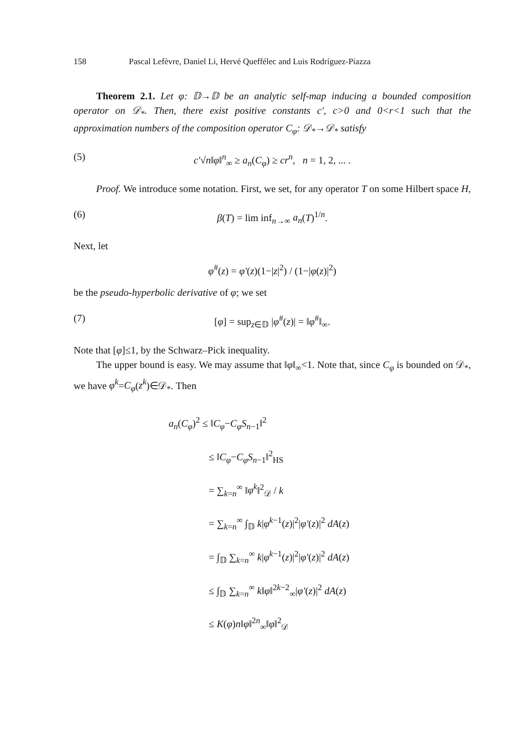158 Pascal Lefèvre, Daniel Li, Hervé Queffélec and Luis Rodríguez-Piazza
Theorem 2.1. Let φ: 𝔻→𝔻 be an analytic self-map inducing a bounded composition operator on 𝒟<sub>*</sub>. Then, there exist positive constants c′, c>0 and 0<r<1 such that the approximation numbers of the composition operator C<sub>φ</sub>: 𝒟<sub>*</sub>→𝒟<sub>*</sub> satisfy
(5) c′√n‖φ‖<sup>n</sup><sub>∞</sub> ≥ a<sub>n</sub>(C<sub>φ</sub>) ≥ cr<sup>n</sup>, n = 1, 2, ... .
Proof. We introduce some notation. First, we set, for any operator T on some Hilbert space H,
(6) β(T) = lim inf<sub>n→∞</sub> a<sub>n</sub>(T)<sup>1/n</sup>.
Next, let
φ<sup>#</sup>(z) = φ′(z)(1−|z|<sup>2</sup>) / (1−|φ(z)|<sup>2</sup>)
be the pseudo-hyperbolic derivative of φ; we set
(7) [φ] = sup<sub>z∈𝔻</sub> |φ<sup>#</sup>(z)| = ‖φ<sup>#</sup>‖<sub>∞</sub>.
Note that [φ]≤1, by the Schwarz–Pick inequality.
The upper bound is easy. We may assume that ‖φ‖<sub>∞</sub><1. Note that, since C<sub>φ</sub> is bounded on 𝒟<sub>*</sub>, we have φ<sup>k</sup>=C<sub>φ</sub>(z<sup>k</sup>)∈𝒟<sub>*</sub>. Then
a<sub>n</sub>(C<sub>φ</sub>)<sup>2</sup> ≤ ‖C<sub>φ</sub>−C<sub>φ</sub>S<sub>n−1</sub>‖<sup>2</sup>
≤ ‖C<sub>φ</sub>−C<sub>φ</sub>S<sub>n−1</sub>‖<sup>2</sup><sub>HS</sub>
= ∑<sub>k=n</sub><sup>∞</sup> ‖φ<sup>k</sup>‖<sup>2</sup><sub>𝒟</sub> / k
= ∑<sub>k=n</sub><sup>∞</sup> ∫<sub>𝔻</sub> k|φ<sup>k−1</sup>(z)|<sup>2</sup>|φ′(z)|<sup>2</sup> dA(z)
= ∫<sub>𝔻</sub> ∑<sub>k=n</sub><sup>∞</sup> k|φ<sup>k−1</sup>(z)|<sup>2</sup>|φ′(z)|<sup>2</sup> dA(z)
≤ ∫<sub>𝔻</sub> ∑<sub>k=n</sub><sup>∞</sup> k‖φ‖<sup>2k−2</sup><sub>∞</sub>|φ′(z)|<sup>2</sup> dA(z)
≤ K(φ)n‖φ‖<sup>2n</sup><sub>∞</sub>‖φ‖<sup>2</sup><sub>𝒟</sub>